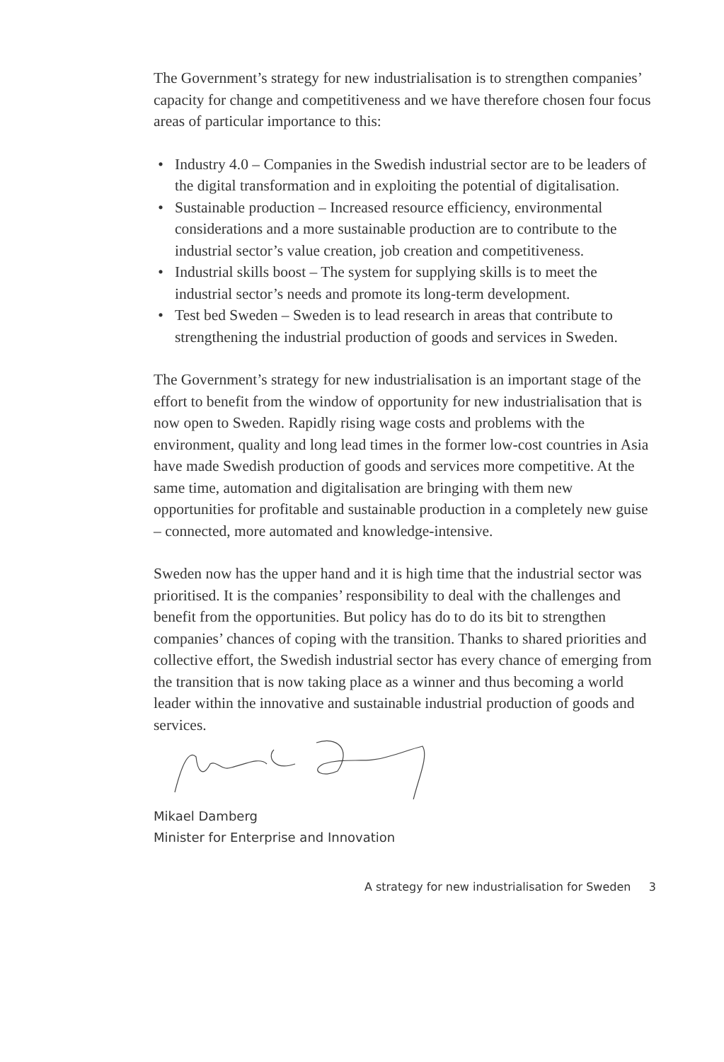The Government’s strategy for new industrialisation is to strengthen companies’ capacity for change and competitiveness and we have therefore chosen four focus areas of particular importance to this:
• Industry 4.0 – Companies in the Swedish industrial sector are to be leaders of the digital transformation and in exploiting the potential of digitalisation.
• Sustainable production – Increased resource efficiency, environmental considerations and a more sustainable production are to contribute to the industrial sector’s value creation, job creation and competitiveness.
• Industrial skills boost – The system for supplying skills is to meet the industrial sector’s needs and promote its long-term development.
• Test bed Sweden – Sweden is to lead research in areas that contribute to strengthening the industrial production of goods and services in Sweden.
The Government’s strategy for new industrialisation is an important stage of the effort to benefit from the window of opportunity for new industrialisation that is now open to Sweden. Rapidly rising wage costs and problems with the environment, quality and long lead times in the former low-cost countries in Asia have made Swedish production of goods and services more competitive. At the same time, automation and digitalisation are bringing with them new opportunities for profitable and sustainable production in a completely new guise – connected, more automated and knowledge-intensive.
Sweden now has the upper hand and it is high time that the industrial sector was prioritised. It is the companies’ responsibility to deal with the challenges and benefit from the opportunities. But policy has do to do its bit to strengthen companies’ chances of coping with the transition. Thanks to shared priorities and collective effort, the Swedish industrial sector has every chance of emerging from the transition that is now taking place as a winner and thus becoming a world leader within the innovative and sustainable industrial production of goods and services.
Mikael Damberg
Minister for Enterprise and Innovation
A strategy for new industrialisation for Sweden 3